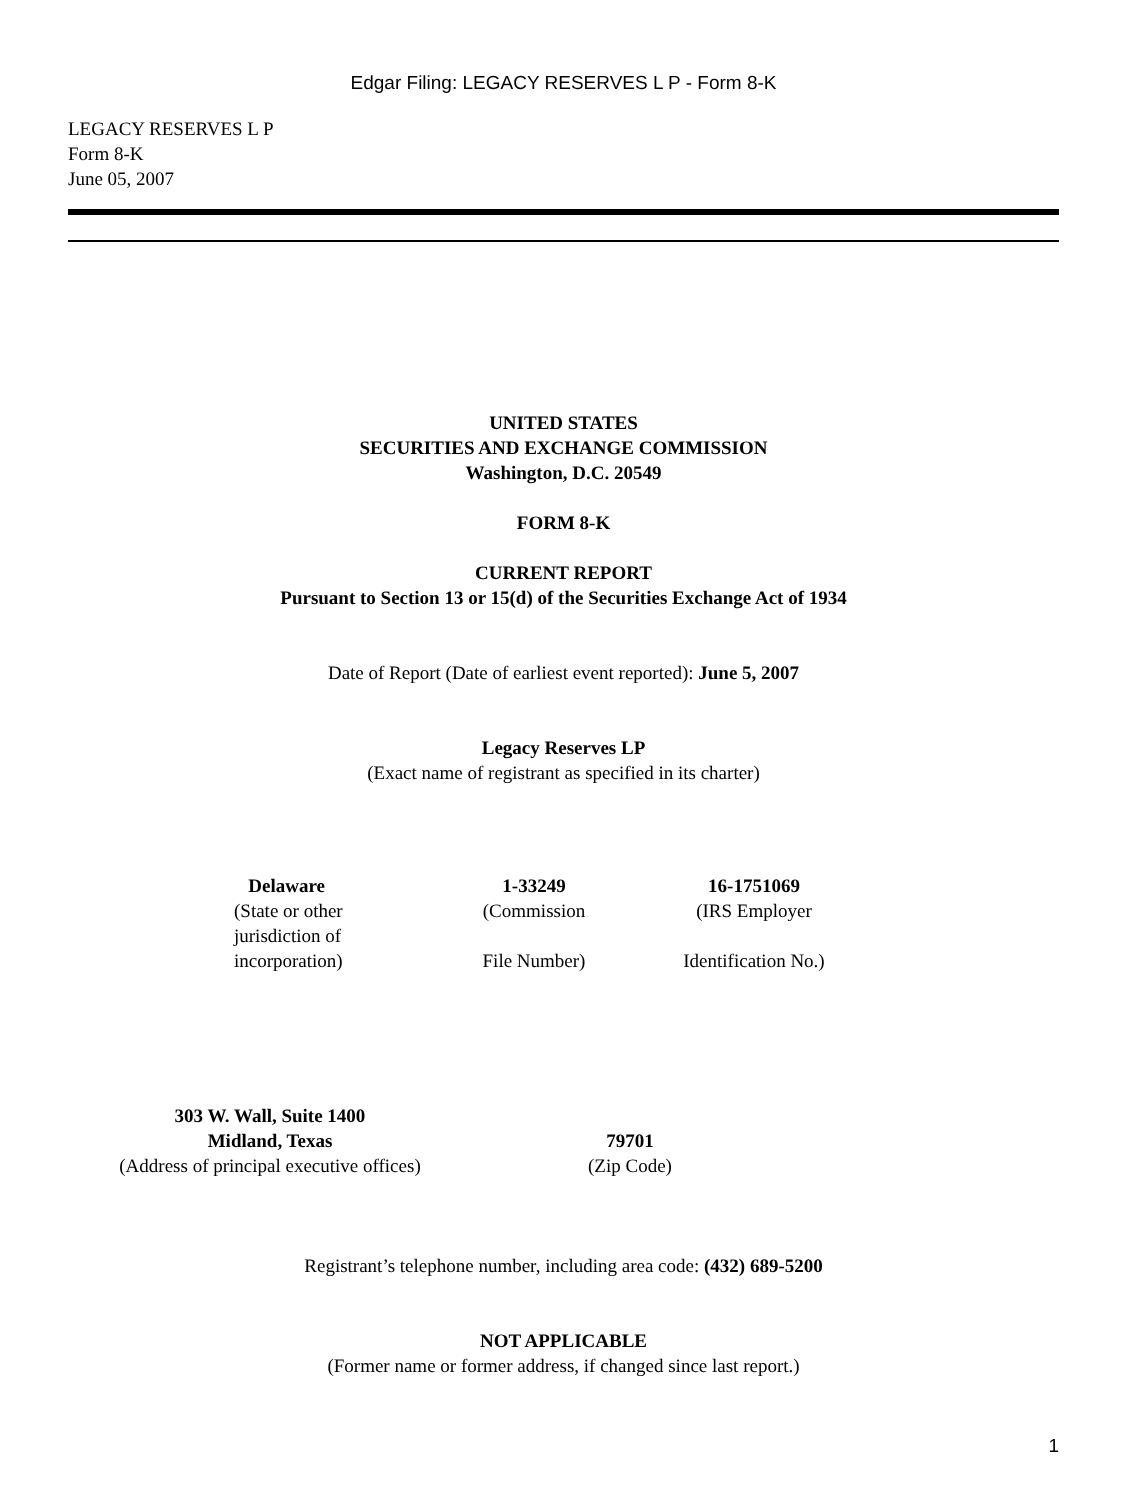Edgar Filing: LEGACY RESERVES L P - Form 8-K
LEGACY RESERVES L P
Form 8-K
June 05, 2007
UNITED STATES
SECURITIES AND EXCHANGE COMMISSION
Washington, D.C. 20549
FORM 8-K
CURRENT REPORT
Pursuant to Section 13 or 15(d) of the Securities Exchange Act of 1934
Date of Report (Date of earliest event reported): June 5, 2007
Legacy Reserves LP
(Exact name of registrant as specified in its charter)
| Delaware | 1-33249 | 16-1751069 |
| (State or other jurisdiction of incorporation) | (Commission File Number) | (IRS Employer Identification No.) |
| 303 W. Wall, Suite 1400 Midland, Texas (Address of principal executive offices) | 79701 (Zip Code) |
Registrant’s telephone number, including area code: (432) 689-5200
NOT APPLICABLE
(Former name or former address, if changed since last report.)
1